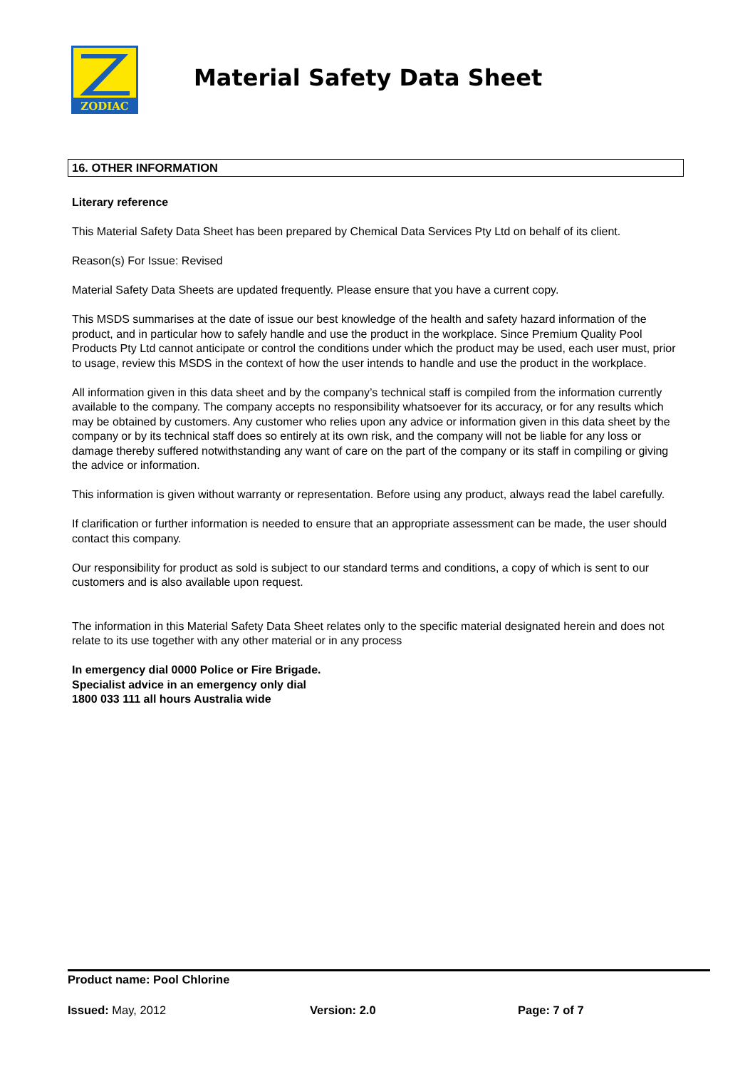ZODIAC
Material Safety Data Sheet
16. OTHER INFORMATION
Literary reference
This Material Safety Data Sheet has been prepared by Chemical Data Services Pty Ltd on behalf of its client.
Reason(s) For Issue: Revised
Material Safety Data Sheets are updated frequently. Please ensure that you have a current copy.
This MSDS summarises at the date of issue our best knowledge of the health and safety hazard information of the product, and in particular how to safely handle and use the product in the workplace. Since Premium Quality Pool Products Pty Ltd cannot anticipate or control the conditions under which the product may be used, each user must, prior to usage, review this MSDS in the context of how the user intends to handle and use the product in the workplace.
All information given in this data sheet and by the company’s technical staff is compiled from the information currently available to the company. The company accepts no responsibility whatsoever for its accuracy, or for any results which may be obtained by customers. Any customer who relies upon any advice or information given in this data sheet by the company or by its technical staff does so entirely at its own risk, and the company will not be liable for any loss or damage thereby suffered notwithstanding any want of care on the part of the company or its staff in compiling or giving the advice or information.
This information is given without warranty or representation. Before using any product, always read the label carefully.
If clarification or further information is needed to ensure that an appropriate assessment can be made, the user should contact this company.
Our responsibility for product as sold is subject to our standard terms and conditions, a copy of which is sent to our customers and is also available upon request.
The information in this Material Safety Data Sheet relates only to the specific material designated herein and does not relate to its use together with any other material or in any process
In emergency dial 0000 Police or Fire Brigade.
Specialist advice in an emergency only dial
1800 033 111 all hours Australia wide
Product name: Pool Chlorine
Issued: May, 2012 Version: 2.0 Page: 7 of 7